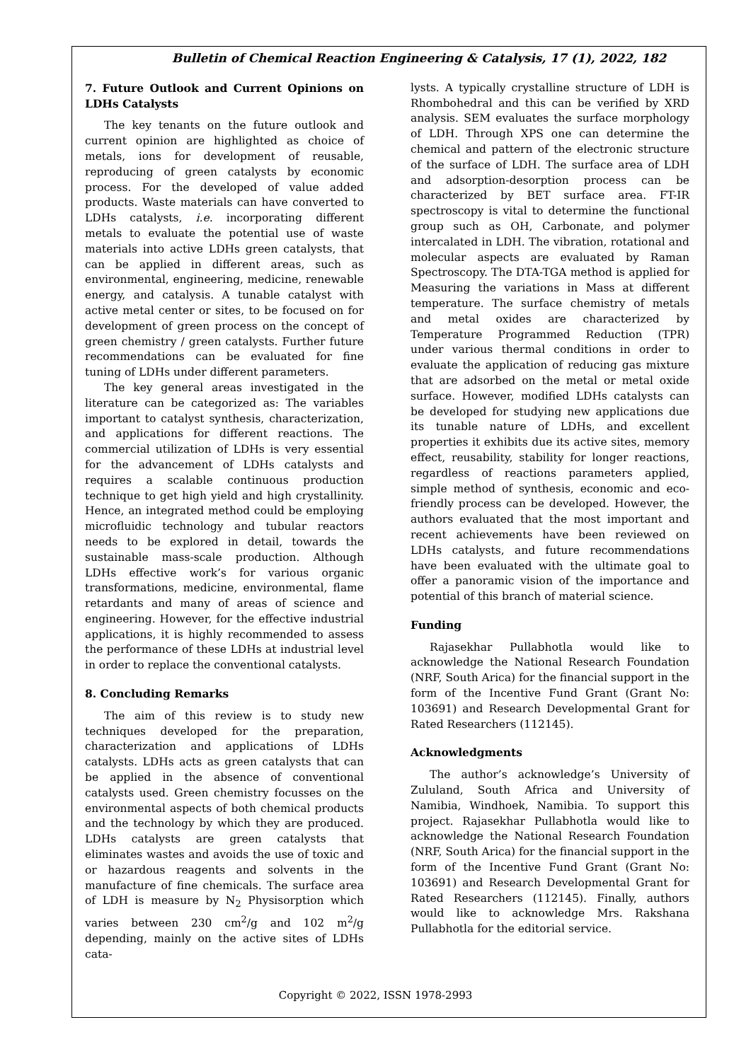Bulletin of Chemical Reaction Engineering & Catalysis, 17 (1), 2022, 182
7. Future Outlook and Current Opinions on LDHs Catalysts
The key tenants on the future outlook and current opinion are highlighted as choice of metals, ions for development of reusable, reproducing of green catalysts by economic process. For the developed of value added products. Waste materials can have converted to LDHs catalysts, i.e. incorporating different metals to evaluate the potential use of waste materials into active LDHs green catalysts, that can be applied in different areas, such as environmental, engineering, medicine, renewable energy, and catalysis. A tunable catalyst with active metal center or sites, to be focused on for development of green process on the concept of green chemistry / green catalysts. Further future recommendations can be evaluated for fine tuning of LDHs under different parameters.
The key general areas investigated in the literature can be categorized as: The variables important to catalyst synthesis, characterization, and applications for different reactions. The commercial utilization of LDHs is very essential for the advancement of LDHs catalysts and requires a scalable continuous production technique to get high yield and high crystallinity. Hence, an integrated method could be employing microfluidic technology and tubular reactors needs to be explored in detail, towards the sustainable mass-scale production. Although LDHs effective work’s for various organic transformations, medicine, environmental, flame retardants and many of areas of science and engineering. However, for the effective industrial applications, it is highly recommended to assess the performance of these LDHs at industrial level in order to replace the conventional catalysts.
8. Concluding Remarks
The aim of this review is to study new techniques developed for the preparation, characterization and applications of LDHs catalysts. LDHs acts as green catalysts that can be applied in the absence of conventional catalysts used. Green chemistry focusses on the environmental aspects of both chemical products and the technology by which they are produced. LDHs catalysts are green catalysts that eliminates wastes and avoids the use of toxic and or hazardous reagents and solvents in the manufacture of fine chemicals. The surface area of LDH is measure by N<sub>2</sub> Physisorption which varies between 230 cm<sup>2</sup>/g and 102 m<sup>2</sup>/g depending, mainly on the active sites of LDHs cata-
lysts. A typically crystalline structure of LDH is Rhombohedral and this can be verified by XRD analysis. SEM evaluates the surface morphology of LDH. Through XPS one can determine the chemical and pattern of the electronic structure of the surface of LDH. The surface area of LDH and adsorption-desorption process can be characterized by BET surface area. FT-IR spectroscopy is vital to determine the functional group such as OH, Carbonate, and polymer intercalated in LDH. The vibration, rotational and molecular aspects are evaluated by Raman Spectroscopy. The DTA-TGA method is applied for Measuring the variations in Mass at different temperature. The surface chemistry of metals and metal oxides are characterized by Temperature Programmed Reduction (TPR) under various thermal conditions in order to evaluate the application of reducing gas mixture that are adsorbed on the metal or metal oxide surface. However, modified LDHs catalysts can be developed for studying new applications due its tunable nature of LDHs, and excellent properties it exhibits due its active sites, memory effect, reusability, stability for longer reactions, regardless of reactions parameters applied, simple method of synthesis, economic and eco-friendly process can be developed. However, the authors evaluated that the most important and recent achievements have been reviewed on LDHs catalysts, and future recommendations have been evaluated with the ultimate goal to offer a panoramic vision of the importance and potential of this branch of material science.
Funding
Rajasekhar Pullabhotla would like to acknowledge the National Research Foundation (NRF, South Arica) for the financial support in the form of the Incentive Fund Grant (Grant No: 103691) and Research Developmental Grant for Rated Researchers (112145).
Acknowledgments
The author’s acknowledge’s University of Zululand, South Africa and University of Namibia, Windhoek, Namibia. To support this project. Rajasekhar Pullabhotla would like to acknowledge the National Research Foundation (NRF, South Arica) for the financial support in the form of the Incentive Fund Grant (Grant No: 103691) and Research Developmental Grant for Rated Researchers (112145). Finally, authors would like to acknowledge Mrs. Rakshana Pullabhotla for the editorial service.
Copyright © 2022, ISSN 1978-2993